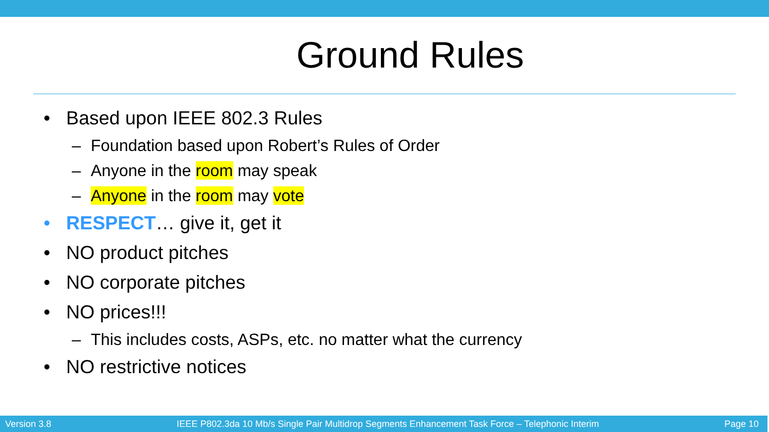Ground Rules
• Based upon IEEE 802.3 Rules
– Foundation based upon Robert’s Rules of Order
– Anyone in the room may speak
– Anyone in the room may vote
• RESPECT… give it, get it
• NO product pitches
• NO corporate pitches
• NO prices!!!
– This includes costs, ASPs, etc. no matter what the currency
• NO restrictive notices
Version 3.8 IEEE P802.3da 10 Mb/s Single Pair Multidrop Segments Enhancement Task Force – Telephonic Interim Page 10